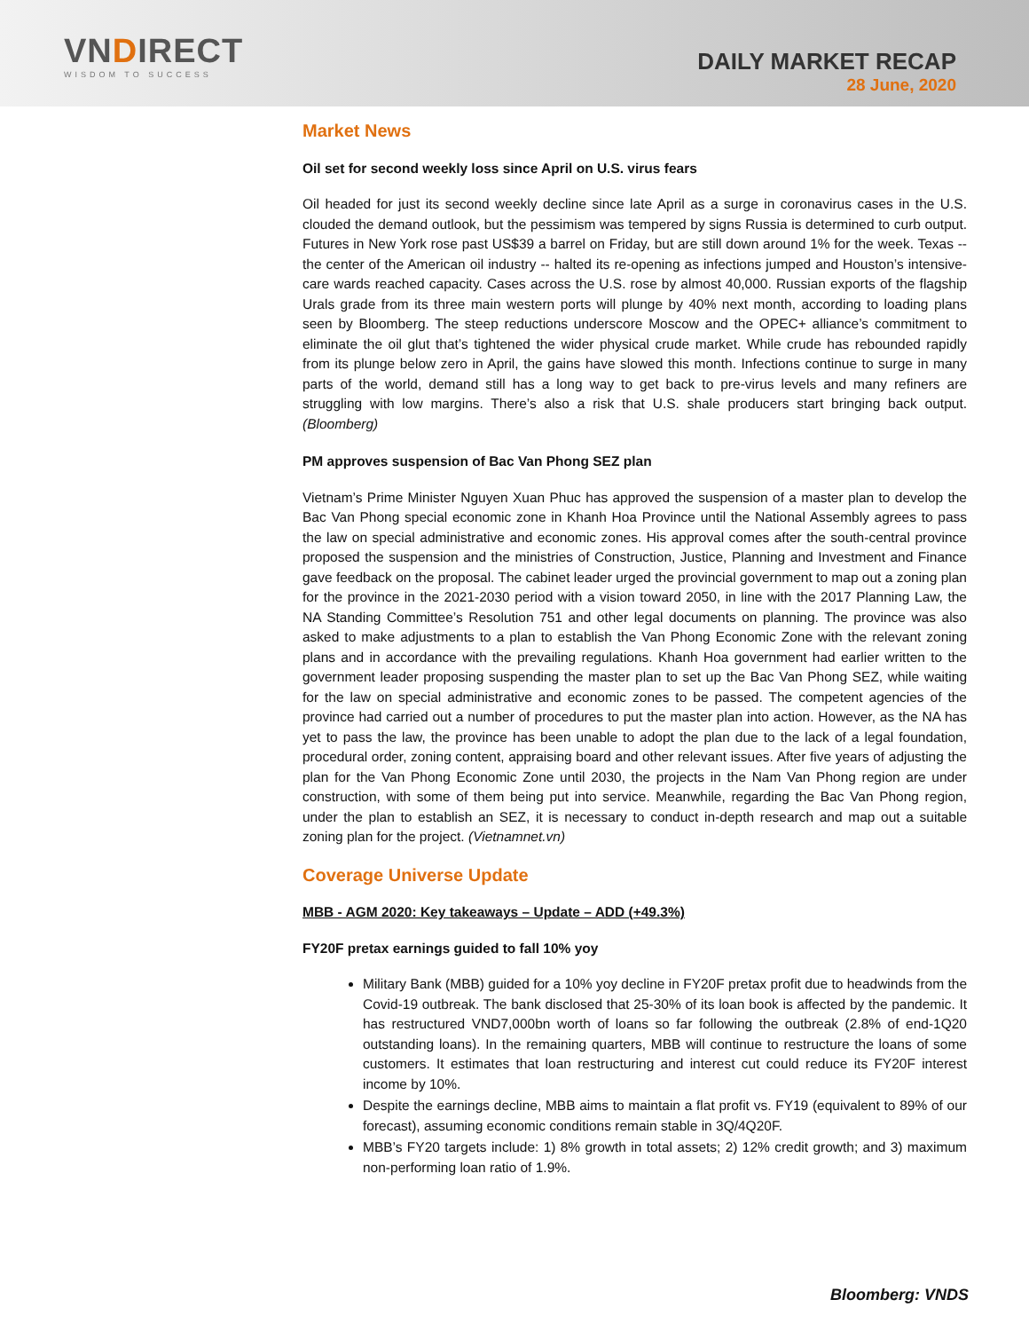VNDIRECT
WISDOM TO SUCCESS
DAILY MARKET RECAP
28 June, 2020
Market News
Oil set for second weekly loss since April on U.S. virus fears
Oil headed for just its second weekly decline since late April as a surge in coronavirus cases in the U.S. clouded the demand outlook, but the pessimism was tempered by signs Russia is determined to curb output. Futures in New York rose past US$39 a barrel on Friday, but are still down around 1% for the week. Texas -- the center of the American oil industry -- halted its re-opening as infections jumped and Houston’s intensive-care wards reached capacity. Cases across the U.S. rose by almost 40,000. Russian exports of the flagship Urals grade from its three main western ports will plunge by 40% next month, according to loading plans seen by Bloomberg. The steep reductions underscore Moscow and the OPEC+ alliance’s commitment to eliminate the oil glut that’s tightened the wider physical crude market. While crude has rebounded rapidly from its plunge below zero in April, the gains have slowed this month. Infections continue to surge in many parts of the world, demand still has a long way to get back to pre-virus levels and many refiners are struggling with low margins. There’s also a risk that U.S. shale producers start bringing back output. (Bloomberg)
PM approves suspension of Bac Van Phong SEZ plan
Vietnam’s Prime Minister Nguyen Xuan Phuc has approved the suspension of a master plan to develop the Bac Van Phong special economic zone in Khanh Hoa Province until the National Assembly agrees to pass the law on special administrative and economic zones. His approval comes after the south-central province proposed the suspension and the ministries of Construction, Justice, Planning and Investment and Finance gave feedback on the proposal. The cabinet leader urged the provincial government to map out a zoning plan for the province in the 2021-2030 period with a vision toward 2050, in line with the 2017 Planning Law, the NA Standing Committee’s Resolution 751 and other legal documents on planning. The province was also asked to make adjustments to a plan to establish the Van Phong Economic Zone with the relevant zoning plans and in accordance with the prevailing regulations. Khanh Hoa government had earlier written to the government leader proposing suspending the master plan to set up the Bac Van Phong SEZ, while waiting for the law on special administrative and economic zones to be passed. The competent agencies of the province had carried out a number of procedures to put the master plan into action. However, as the NA has yet to pass the law, the province has been unable to adopt the plan due to the lack of a legal foundation, procedural order, zoning content, appraising board and other relevant issues. After five years of adjusting the plan for the Van Phong Economic Zone until 2030, the projects in the Nam Van Phong region are under construction, with some of them being put into service. Meanwhile, regarding the Bac Van Phong region, under the plan to establish an SEZ, it is necessary to conduct in-depth research and map out a suitable zoning plan for the project. (Vietnamnet.vn)
Coverage Universe Update
MBB - AGM 2020: Key takeaways – Update – ADD (+49.3%)
FY20F pretax earnings guided to fall 10% yoy
Military Bank (MBB) guided for a 10% yoy decline in FY20F pretax profit due to headwinds from the Covid-19 outbreak. The bank disclosed that 25-30% of its loan book is affected by the pandemic. It has restructured VND7,000bn worth of loans so far following the outbreak (2.8% of end-1Q20 outstanding loans). In the remaining quarters, MBB will continue to restructure the loans of some customers. It estimates that loan restructuring and interest cut could reduce its FY20F interest income by 10%.
Despite the earnings decline, MBB aims to maintain a flat profit vs. FY19 (equivalent to 89% of our forecast), assuming economic conditions remain stable in 3Q/4Q20F.
MBB’s FY20 targets include: 1) 8% growth in total assets; 2) 12% credit growth; and 3) maximum non-performing loan ratio of 1.9%.
Bloomberg: VNDS